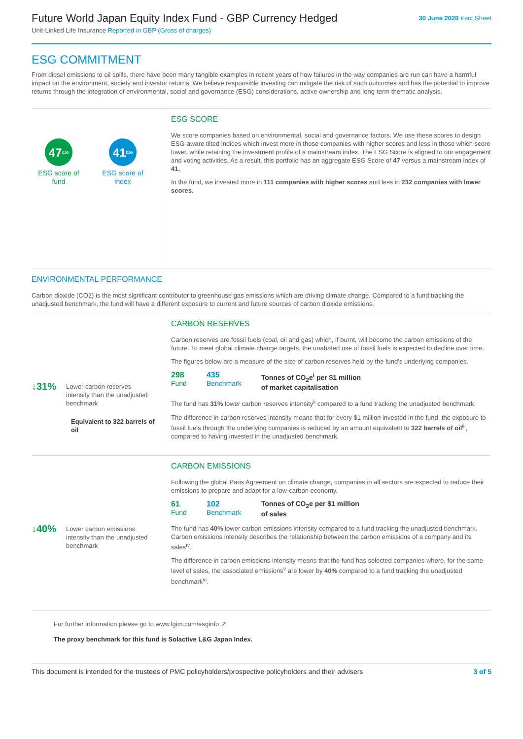Future World Japan Equity Index Fund - GBP Currency Hedged
30 June 2020 Fact Sheet
Unit-Linked Life Insurance Reported in GBP (Gross of charges)
ESG COMMITMENT
From diesel emissions to oil spills, there have been many tangible examples in recent years of how failures in the way companies are run can have a harmful impact on the environment, society and investor returns. We believe responsible investing can mitigate the risk of such outcomes and has the potential to improve returns through the integration of environmental, social and governance (ESG) considerations, active ownership and long-term thematic analysis.
47<sub>/100</sub>
ESG score of fund
41<sub>/100</sub>
ESG score of index
ESG SCORE
We score companies based on environmental, social and governance factors. We use these scores to design ESG-aware tilted indices which invest more in those companies with higher scores and less in those which score lower, while retaining the investment profile of a mainstream index. The ESG Score is aligned to our engagement and voting activities. As a result, this portfolio has an aggregate ESG Score of 47 versus a mainstream index of 41.
In the fund, we invested more in 111 companies with higher scores and less in 232 companies with lower scores.
ENVIRONMENTAL PERFORMANCE
Carbon dioxide (CO2) is the most significant contributor to greenhouse gas emissions which are driving climate change. Compared to a fund tracking the unadjusted benchmark, the fund will have a different exposure to current and future sources of carbon dioxide emissions.
↓31% Lower carbon reserves intensity than the unadjusted benchmark
Equivalent to 322 barrels of oil
CARBON RESERVES
Carbon reserves are fossil fuels (coal, oil and gas) which, if burnt, will become the carbon emissions of the future. To meet global climate change targets, the unabated use of fossil fuels is expected to decline over time.
The figures below are a measure of the size of carbon reserves held by the fund’s underlying companies.
298
Fund
435
Benchmark
Tonnes of CO<sub>2</sub>e<sup>i</sup> per $1 million
of market capitalisation
The fund has 31% lower carbon reserves intensity<sup>ii</sup> compared to a fund tracking the unadjusted benchmark.
The difference in carbon reserves intensity means that for every $1 million invested in the fund, the exposure to fossil fuels through the underlying companies is reduced by an amount equivalent to 322 barrels of oil<sup>iii</sup>, compared to having invested in the unadjusted benchmark.
↓40% Lower carbon emissions intensity than the unadjusted benchmark
CARBON EMISSIONS
Following the global Paris Agreement on climate change, companies in all sectors are expected to reduce their emissions to prepare and adapt for a low-carbon economy.
61
Fund
102
Benchmark
Tonnes of CO<sub>2</sub>e per $1 million
of sales
The fund has 40% lower carbon emissions intensity compared to a fund tracking the unadjusted benchmark. Carbon emissions intensity describes the relationship between the carbon emissions of a company and its sales<sup>iv</sup>.
The difference in carbon emissions intensity means that the fund has selected companies where, for the same level of sales, the associated emissions<sup>v</sup> are lower by 40% compared to a fund tracking the unadjusted benchmark<sup>vi</sup>.
For further information please go to www.lgim.com/esginfo ↗
The proxy benchmark for this fund is Solactive L&G Japan Index.
This document is intended for the trustees of PMC policyholders/prospective policyholders and their advisers 3 of 5